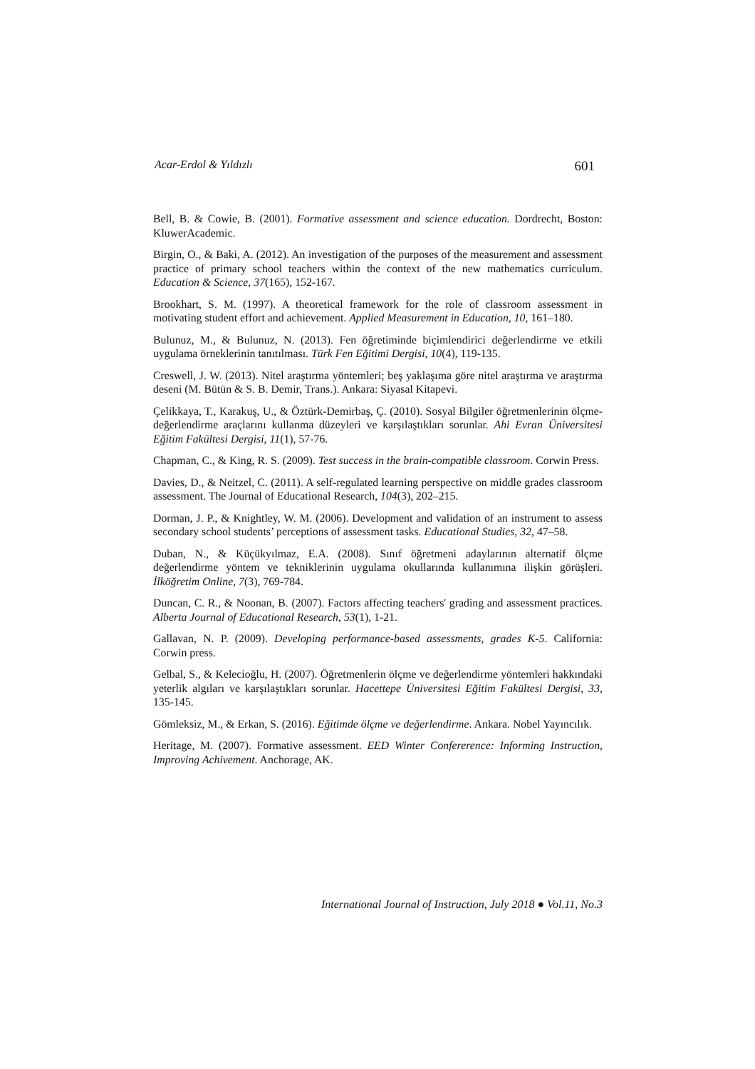Acar-Erdol & Yıldızlı 601
Bell, B. & Cowie, B. (2001). Formative assessment and science education. Dordrecht, Boston: KluwerAcademic.
Birgin, O., & Baki, A. (2012). An investigation of the purposes of the measurement and assessment practice of primary school teachers within the context of the new mathematics curriculum. Education & Science, 37(165), 152-167.
Brookhart, S. M. (1997). A theoretical framework for the role of classroom assessment in motivating student effort and achievement. Applied Measurement in Education, 10, 161–180.
Bulunuz, M., & Bulunuz, N. (2013). Fen öğretiminde biçimlendirici değerlendirme ve etkili uygulama örneklerinin tanıtılması. Türk Fen Eğitimi Dergisi, 10(4), 119-135.
Creswell, J. W. (2013). Nitel araştırma yöntemleri; beş yaklaşıma göre nitel araştırma ve araştırma deseni (M. Bütün & S. B. Demir, Trans.). Ankara: Siyasal Kitapevi.
Çelikkaya, T., Karakuş, U., & Öztürk-Demirbaş, Ç. (2010). Sosyal Bilgiler öğretmenlerinin ölçme-değerlendirme araçlarını kullanma düzeyleri ve karşılaştıkları sorunlar. Ahi Evran Üniversitesi Eğitim Fakültesi Dergisi, 11(1), 57-76.
Chapman, C., & King, R. S. (2009). Test success in the brain-compatible classroom. Corwin Press.
Davies, D., & Neitzel, C. (2011). A self-regulated learning perspective on middle grades classroom assessment. The Journal of Educational Research, 104(3), 202–215.
Dorman, J. P., & Knightley, W. M. (2006). Development and validation of an instrument to assess secondary school students’ perceptions of assessment tasks. Educational Studies, 32, 47–58.
Duban, N., & Küçükyılmaz, E.A. (2008). Sınıf öğretmeni adaylarının alternatif ölçme değerlendirme yöntem ve tekniklerinin uygulama okullarında kullanımına ilişkin görüşleri. İlköğretim Online, 7(3), 769-784.
Duncan, C. R., & Noonan, B. (2007). Factors affecting teachers' grading and assessment practices. Alberta Journal of Educational Research, 53(1), 1-21.
Gallavan, N. P. (2009). Developing performance-based assessments, grades K-5. California: Corwin press.
Gelbal, S., & Kelecioğlu, H. (2007). Öğretmenlerin ölçme ve değerlendirme yöntemleri hakkındaki yeterlik algıları ve karşılaştıkları sorunlar. Hacettepe Üniversitesi Eğitim Fakültesi Dergisi, 33, 135-145.
Gömleksiz, M., & Erkan, S. (2016). Eğitimde ölçme ve değerlendirme. Ankara. Nobel Yayıncılık.
Heritage, M. (2007). Formative assessment. EED Winter Confererence: Informing Instruction, Improving Achivement. Anchorage, AK.
International Journal of Instruction, July 2018 ● Vol.11, No.3